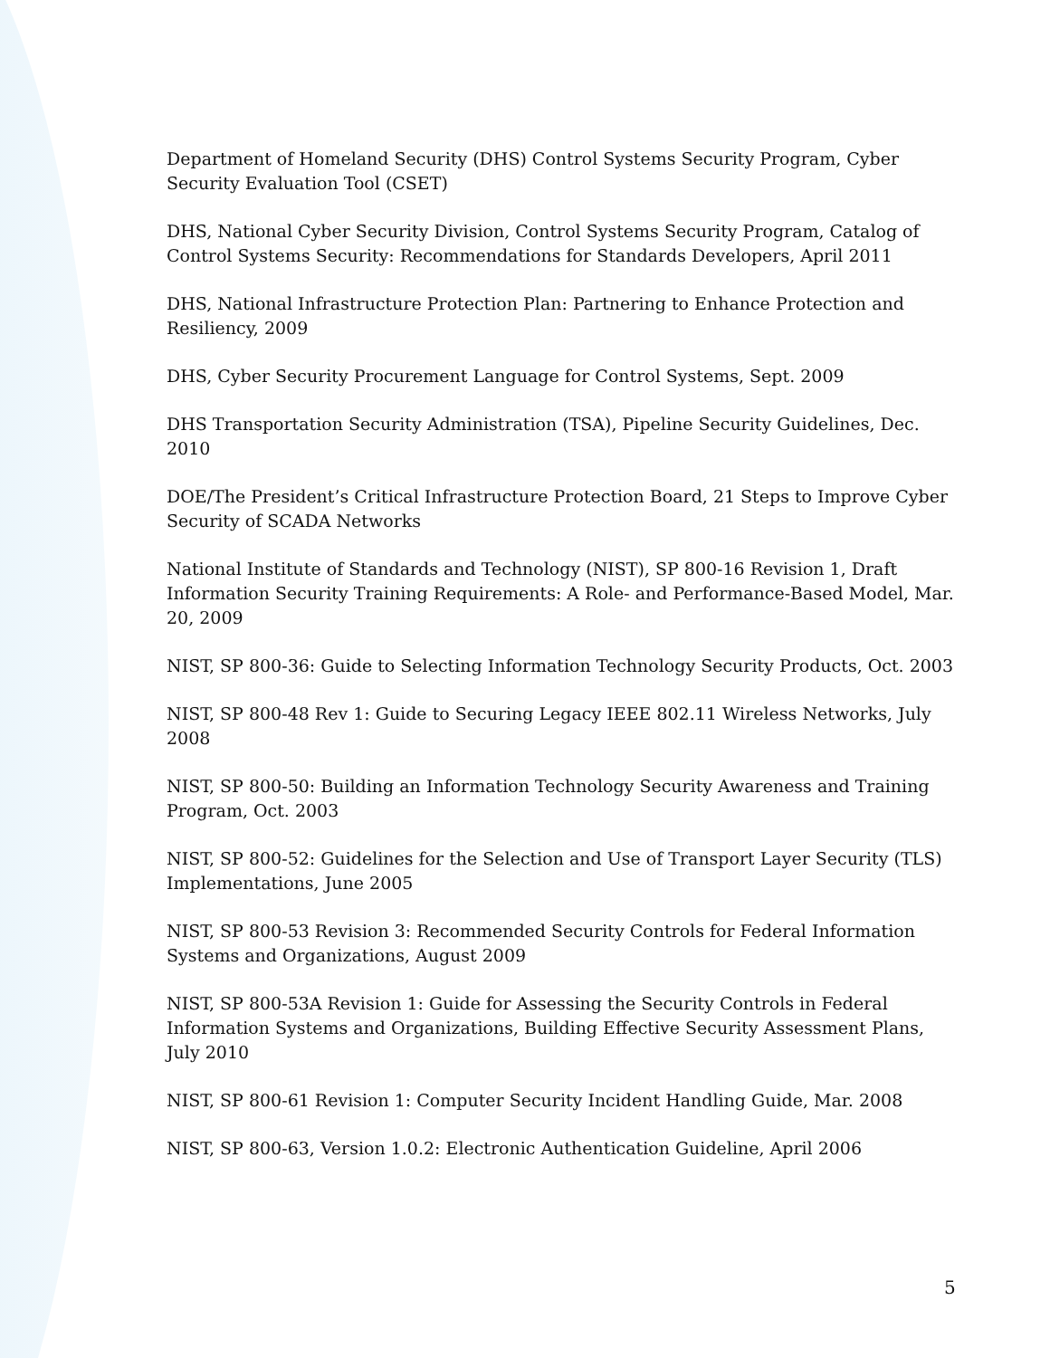Department of Homeland Security (DHS) Control Systems Security Program, Cyber Security Evaluation Tool (CSET)
DHS, National Cyber Security Division, Control Systems Security Program, Catalog of Control Systems Security: Recommendations for Standards Developers, April 2011
DHS, National Infrastructure Protection Plan: Partnering to Enhance Protection and Resiliency, 2009
DHS, Cyber Security Procurement Language for Control Systems, Sept. 2009
DHS Transportation Security Administration (TSA), Pipeline Security Guidelines, Dec. 2010
DOE/The President’s Critical Infrastructure Protection Board, 21 Steps to Improve Cyber Security of SCADA Networks
National Institute of Standards and Technology (NIST), SP 800-16 Revision 1, Draft Information Security Training Requirements: A Role- and Performance-Based Model, Mar. 20, 2009
NIST, SP 800-36: Guide to Selecting Information Technology Security Products, Oct. 2003
NIST, SP 800-48 Rev 1: Guide to Securing Legacy IEEE 802.11 Wireless Networks, July 2008
NIST, SP 800-50: Building an Information Technology Security Awareness and Training Program, Oct. 2003
NIST, SP 800-52: Guidelines for the Selection and Use of Transport Layer Security (TLS) Implementations, June 2005
NIST, SP 800-53 Revision 3: Recommended Security Controls for Federal Information Systems and Organizations, August 2009
NIST, SP 800-53A Revision 1: Guide for Assessing the Security Controls in Federal Information Systems and Organizations, Building Effective Security Assessment Plans, July 2010
NIST, SP 800-61 Revision 1: Computer Security Incident Handling Guide, Mar. 2008
NIST, SP 800-63, Version 1.0.2: Electronic Authentication Guideline, April 2006
5